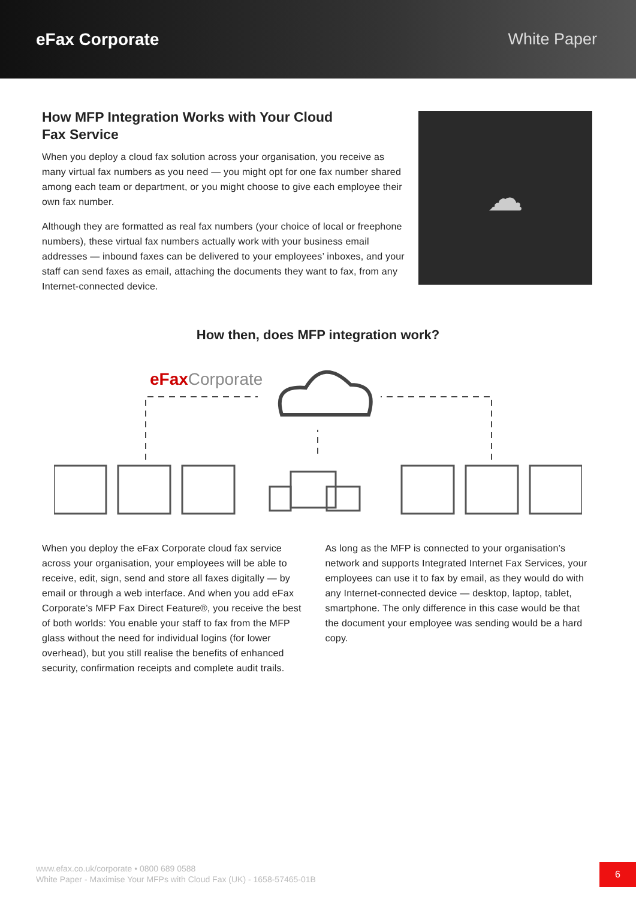eFax Corporate White Paper
How MFP Integration Works with Your Cloud
Fax Service
When you deploy a cloud fax solution across your organisation, you receive as many virtual fax numbers as you need — you might opt for one fax number shared among each team or department, or you might choose to give each employee their own fax number.
Although they are formatted as real fax numbers (your choice of local or freephone numbers), these virtual fax numbers actually work with your business email addresses — inbound faxes can be delivered to your employees’ inboxes, and your staff can send faxes as email, attaching the documents they want to fax, from any Internet-connected device.
☁
How then, does MFP integration work?
eFaxCorporate
When you deploy the eFax Corporate cloud fax service across your organisation, your employees will be able to receive, edit, sign, send and store all faxes digitally — by email or through a web interface. And when you add eFax Corporate’s MFP Fax Direct Feature®, you receive the best of both worlds: You enable your staff to fax from the MFP glass without the need for individual logins (for lower overhead), but you still realise the benefits of enhanced security, confirmation receipts and complete audit trails.
As long as the MFP is connected to your organisation’s network and supports Integrated Internet Fax Services, your employees can use it to fax by email, as they would do with any Internet-connected device — desktop, laptop, tablet, smartphone. The only difference in this case would be that the document your employee was sending would be a hard copy.
www.efax.co.uk/corporate • 0800 689 0588
White Paper - Maximise Your MFPs with Cloud Fax (UK) - 1658-57465-01B
6